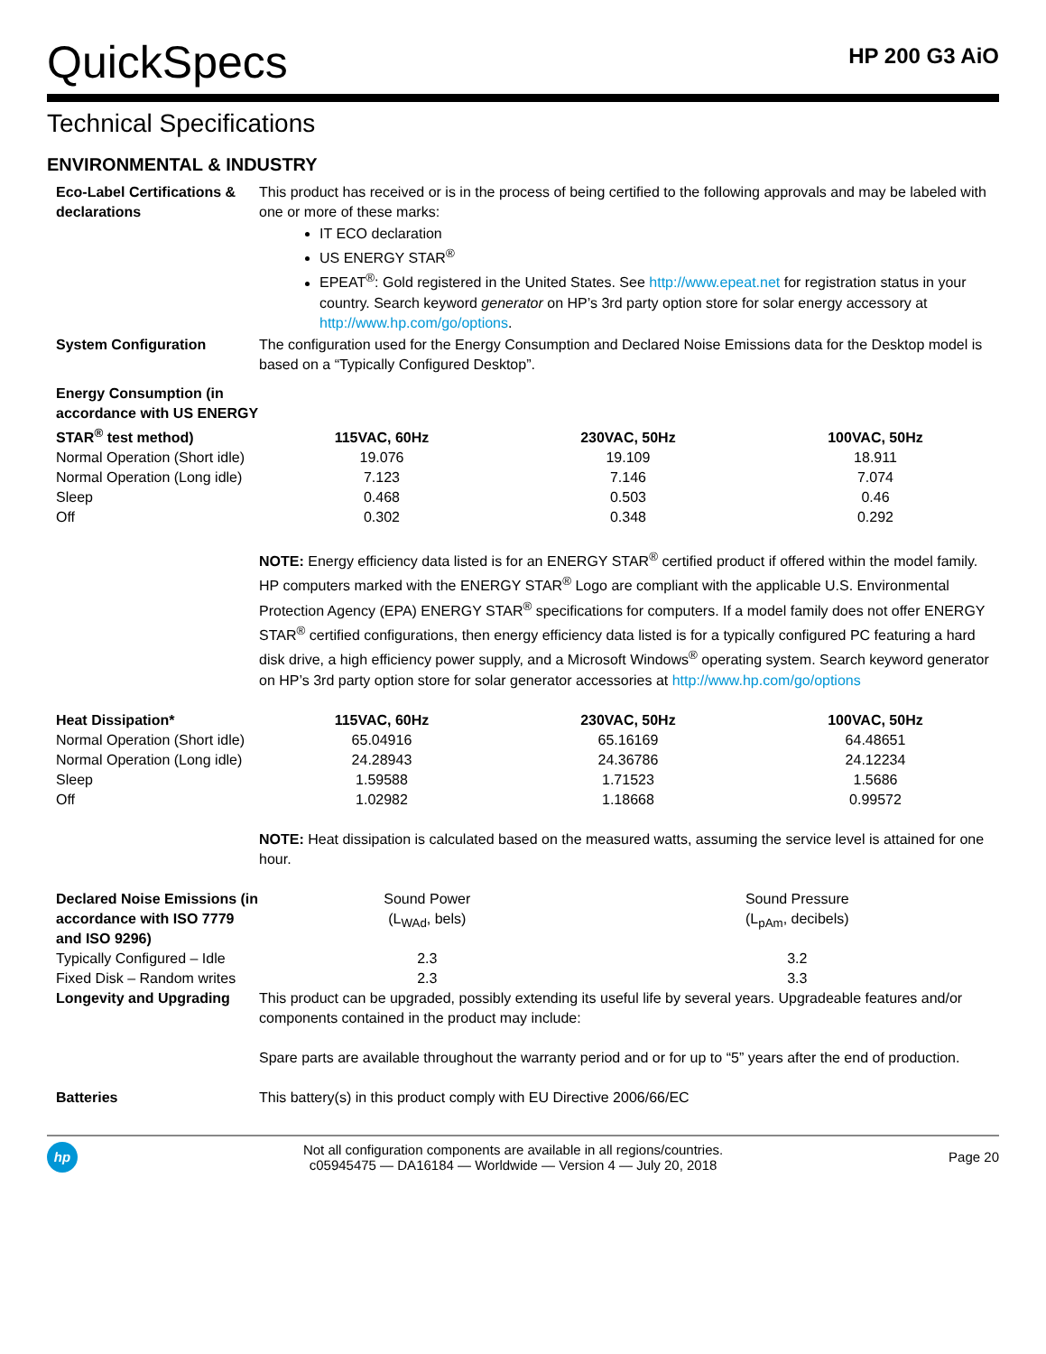QuickSpecs
HP 200 G3 AiO
Technical Specifications
ENVIRONMENTAL & INDUSTRY
| Eco-Label Certifications & declarations | This product has received or is in the process of being certified to the following approvals and may be labeled with one or more of these marks: IT ECO declaration US ENERGY STAR<sup>®</sup> EPEAT<sup>®</sup>: Gold registered in the United States. See http://www.epeat.net for registration status in your country. Search keyword generator on HP’s 3rd party option store for solar energy accessory at http://www.hp.com/go/options . | | |
| System Configuration | The configuration used for the Energy Consumption and Declared Noise Emissions data for the Desktop model is based on a “Typically Configured Desktop”. | | |
| Energy Consumption (in accordance with US ENERGY STAR<sup>®</sup> test method) | 115VAC, 60Hz | 230VAC, 50Hz | 100VAC, 50Hz |
| Normal Operation (Short idle) | 19.076 | 19.109 | 18.911 |
| Normal Operation (Long idle) | 7.123 | 7.146 | 7.074 |
| Sleep | 0.468 | 0.503 | 0.46 |
| Off | 0.302 | 0.348 | 0.292 |
| | NOTE: Energy efficiency data listed is for an ENERGY STAR<sup>®</sup> certified product if offered within the model family. HP computers marked with the ENERGY STAR<sup>®</sup> Logo are compliant with the applicable U.S. Environmental Protection Agency (EPA) ENERGY STAR<sup>®</sup> specifications for computers. If a model family does not offer ENERGY STAR<sup>®</sup> certified configurations, then energy efficiency data listed is for a typically configured PC featuring a hard disk drive, a high efficiency power supply, and a Microsoft Windows<sup>®</sup> operating system. Search keyword generator on HP’s 3rd party option store for solar generator accessories at http://www.hp.com/go/options | | |
| Heat Dissipation* | 115VAC, 60Hz | 230VAC, 50Hz | 100VAC, 50Hz |
| Normal Operation (Short idle) | 65.04916 | 65.16169 | 64.48651 |
| Normal Operation (Long idle) | 24.28943 | 24.36786 | 24.12234 |
| Sleep | 1.59588 | 1.71523 | 1.5686 |
| Off | 1.02982 | 1.18668 | 0.99572 |
| | NOTE: Heat dissipation is calculated based on the measured watts, assuming the service level is attained for one hour. | | |
| Declared Noise Emissions (in accordance with ISO 7779 and ISO 9296) | Sound Power (L<sub>WAd</sub>, bels) | Sound Pressure (L<sub>pAm</sub>, decibels) |
| Typically Configured – Idle | 2.3 | 3.2 |
| Fixed Disk – Random writes | 2.3 | 3.3 |
| Longevity and Upgrading | This product can be upgraded, possibly extending its useful life by several years. Upgradeable features and/or components contained in the product may include: Spare parts are available throughout the warranty period and or for up to “5” years after the end of production. | |
| Batteries | This battery(s) in this product comply with EU Directive 2006/66/EC | |
hp
Not all configuration components are available in all regions/countries.
c05945475 — DA16184 — Worldwide — Version 4 — July 20, 2018
Page 20